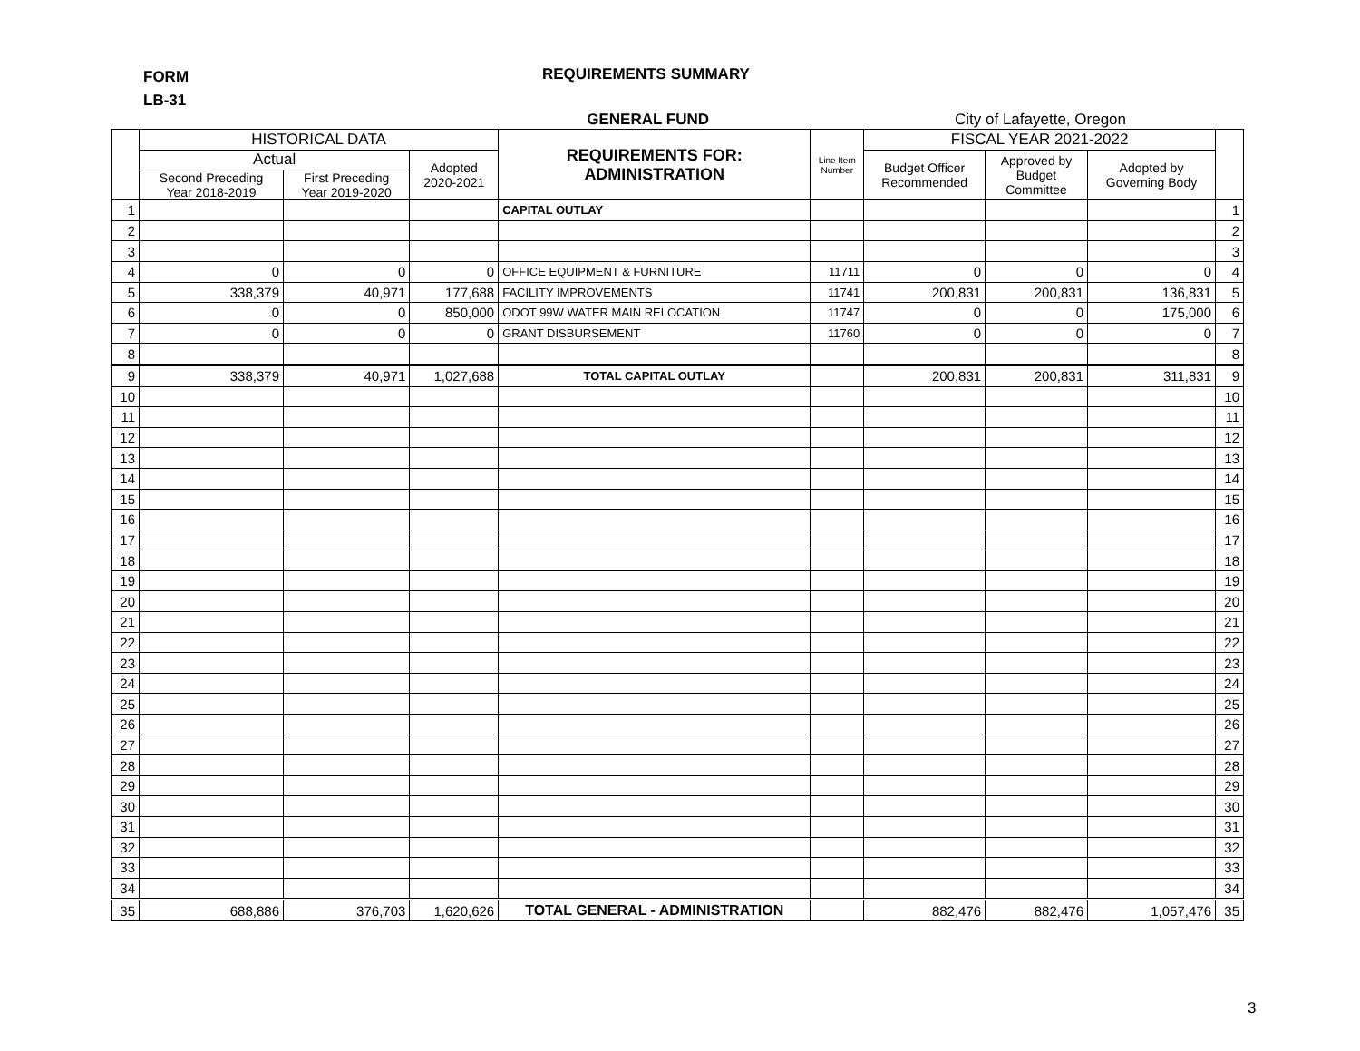FORM
LB-31
REQUIREMENTS SUMMARY
GENERAL FUND City of Lafayette, Oregon
| | HISTORICAL DATA | | | REQUIREMENTS FOR: ADMINISTRATION | Line Item Number | FISCAL YEAR 2021-2022 | | | |
| --- | --- | --- | --- | --- | --- | --- | --- | --- | --- |
| | Actual | | Adopted 2020-2021 | | | Budget Officer Recommended | Approved by Budget Committee | Adopted by Governing Body | |
| | Second Preceding Year 2018-2019 | First Preceding Year 2019-2020 | | | | | | | |
| 1 | | | | CAPITAL OUTLAY | | | | | 1 |
| 2 | | | | | | | | | 2 |
| 3 | | | | | | | | | 3 |
| 4 | 0 | 0 | 0 | OFFICE EQUIPMENT & FURNITURE | 11711 | 0 | 0 | 0 | 4 |
| 5 | 338,379 | 40,971 | 177,688 | FACILITY IMPROVEMENTS | 11741 | 200,831 | 200,831 | 136,831 | 5 |
| 6 | 0 | 0 | 850,000 | ODOT 99W WATER MAIN RELOCATION | 11747 | 0 | 0 | 175,000 | 6 |
| 7 | 0 | 0 | 0 | GRANT DISBURSEMENT | 11760 | 0 | 0 | 0 | 7 |
| 8 | | | | | | | | | 8 |
| 9 | 338,379 | 40,971 | 1,027,688 | TOTAL CAPITAL OUTLAY | | 200,831 | 200,831 | 311,831 | 9 |
| 10 | | | | | | | | | 10 |
| 11 | | | | | | | | | 11 |
| 12 | | | | | | | | | 12 |
| 13 | | | | | | | | | 13 |
| 14 | | | | | | | | | 14 |
| 15 | | | | | | | | | 15 |
| 16 | | | | | | | | | 16 |
| 17 | | | | | | | | | 17 |
| 18 | | | | | | | | | 18 |
| 19 | | | | | | | | | 19 |
| 20 | | | | | | | | | 20 |
| 21 | | | | | | | | | 21 |
| 22 | | | | | | | | | 22 |
| 23 | | | | | | | | | 23 |
| 24 | | | | | | | | | 24 |
| 25 | | | | | | | | | 25 |
| 26 | | | | | | | | | 26 |
| 27 | | | | | | | | | 27 |
| 28 | | | | | | | | | 28 |
| 29 | | | | | | | | | 29 |
| 30 | | | | | | | | | 30 |
| 31 | | | | | | | | | 31 |
| 32 | | | | | | | | | 32 |
| 33 | | | | | | | | | 33 |
| 34 | | | | | | | | | 34 |
| 35 | 688,886 | 376,703 | 1,620,626 | TOTAL GENERAL - ADMINISTRATION | | 882,476 | 882,476 | 1,057,476 | 35 |
3